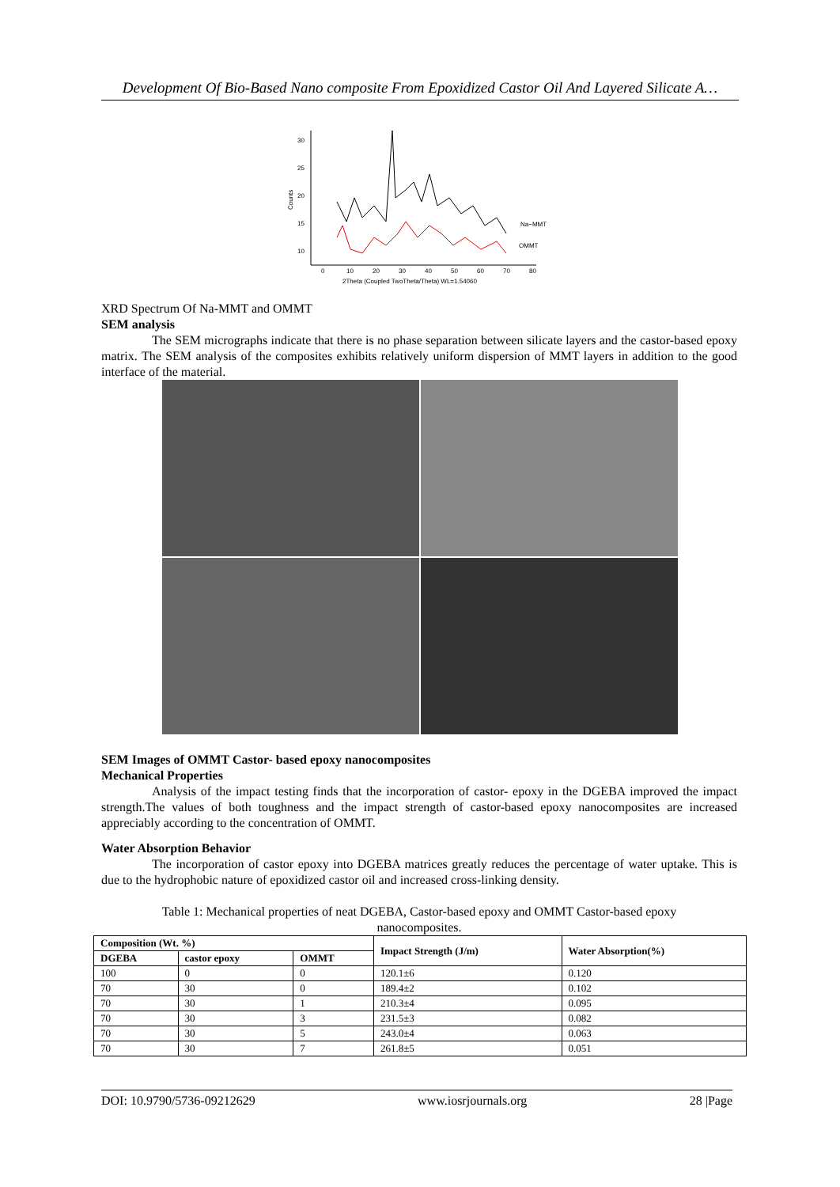Development Of Bio-Based Nano composite From Epoxidized Castor Oil And Layered Silicate A…
30
25
20
15
10
0
10
20
30
40
50
60
70
80
2Theta (Coupled TwoTheta/Theta) WL=1.54060
Na−MMT
OMMT
Counts
XRD Spectrum Of Na-MMT and OMMT
SEM analysis
The SEM micrographs indicate that there is no phase separation between silicate layers and the castor-based epoxy matrix. The SEM analysis of the composites exhibits relatively uniform dispersion of MMT layers in addition to the good interface of the material.
SEM Images of OMMT Castor- based epoxy nanocomposites
Mechanical Properties
Analysis of the impact testing finds that the incorporation of castor- epoxy in the DGEBA improved the impact strength.The values of both toughness and the impact strength of castor-based epoxy nanocomposites are increased appreciably according to the concentration of OMMT.
Water Absorption Behavior
The incorporation of castor epoxy into DGEBA matrices greatly reduces the percentage of water uptake. This is due to the hydrophobic nature of epoxidized castor oil and increased cross-linking density.
Table 1: Mechanical properties of neat DGEBA, Castor-based epoxy and OMMT Castor-based epoxy nanocomposites.
| Composition (Wt. %) | | | Impact Strength (J/m) | Water Absorption(%) |
| --- | --- | --- | --- | --- |
| DGEBA | castor epoxy | OMMT | | |
| 100 | 0 | 0 | 120.1±6 | 0.120 |
| 70 | 30 | 0 | 189.4±2 | 0.102 |
| 70 | 30 | 1 | 210.3±4 | 0.095 |
| 70 | 30 | 3 | 231.5±3 | 0.082 |
| 70 | 30 | 5 | 243.0±4 | 0.063 |
| 70 | 30 | 7 | 261.8±5 | 0.051 |
DOI: 10.9790/5736-09212629 www.iosrjournals.org 28 |Page